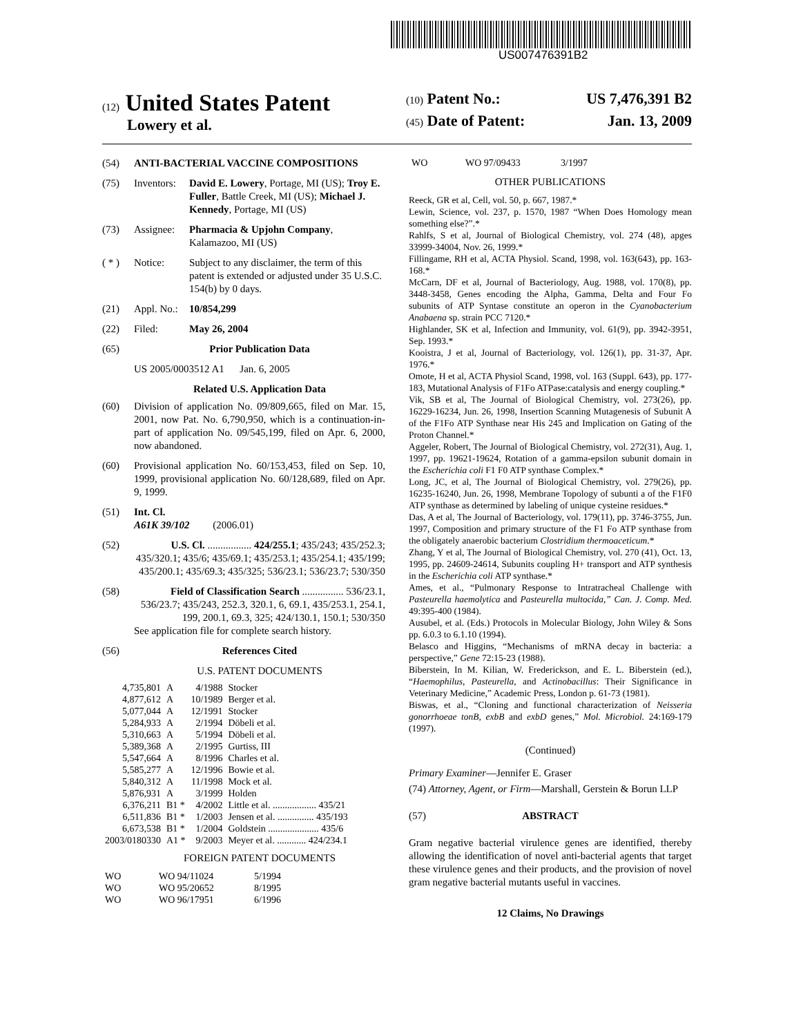US007476391B2
(12) United States Patent
Lowery et al.
(10) Patent No.: US 7,476,391 B2
(45) Date of Patent: Jan. 13, 2009
(54) ANTI-BACTERIAL VACCINE COMPOSITIONS
(75) Inventors: David E. Lowery, Portage, MI (US); Troy E. Fuller, Battle Creek, MI (US); Michael J. Kennedy, Portage, MI (US)
(73) Assignee: Pharmacia & Upjohn Company, Kalamazoo, MI (US)
( * ) Notice: Subject to any disclaimer, the term of this patent is extended or adjusted under 35 U.S.C. 154(b) by 0 days.
(21) Appl. No.: 10/854,299
(22) Filed: May 26, 2004
(65) Prior Publication Data
US 2005/0003512 A1 Jan. 6, 2005
Related U.S. Application Data
(60) Division of application No. 09/809,665, filed on Mar. 15, 2001, now Pat. No. 6,790,950, which is a continuation-in-part of application No. 09/545,199, filed on Apr. 6, 2000, now abandoned.
(60) Provisional application No. 60/153,453, filed on Sep. 10, 1999, provisional application No. 60/128,689, filed on Apr. 9, 1999.
(51) Int. Cl.
A61K 39/102 (2006.01)
(52) U.S. Cl. ................. 424/255.1; 435/243; 435/252.3; 435/320.1; 435/6; 435/69.1; 435/253.1; 435/254.1; 435/199; 435/200.1; 435/69.3; 435/325; 536/23.1; 536/23.7; 530/350
(58) Field of Classification Search ................ 536/23.1, 536/23.7; 435/243, 252.3, 320.1, 6, 69.1, 435/253.1, 254.1, 199, 200.1, 69.3, 325; 424/130.1, 150.1; 530/350
See application file for complete search history.
(56) References Cited
U.S. PATENT DOCUMENTS
| 4,735,801 | A | 4/1988 | Stocker |
| 4,877,612 | A | 10/1989 | Berger et al. |
| 5,077,044 | A | 12/1991 | Stocker |
| 5,284,933 | A | 2/1994 | Döbeli et al. |
| 5,310,663 | A | 5/1994 | Döbeli et al. |
| 5,389,368 | A | 2/1995 | Gurtiss, III |
| 5,547,664 | A | 8/1996 | Charles et al. |
| 5,585,277 | A | 12/1996 | Bowie et al. |
| 5,840,312 | A | 11/1998 | Mock et al. |
| 5,876,931 | A | 3/1999 | Holden |
| 6,376,211 | B1 * | 4/2002 | Little et al. .................. 435/21 |
| 6,511,836 | B1 * | 1/2003 | Jensen et al. ............... 435/193 |
| 6,673,538 | B1 * | 1/2004 | Goldstein ..................... 435/6 |
| 2003/0180330 | A1 * | 9/2003 | Meyer et al. ............ 424/234.1 |
FOREIGN PATENT DOCUMENTS
| WO | WO 94/11024 | 5/1994 |
| WO | WO 95/20652 | 8/1995 |
| WO | WO 96/17951 | 6/1996 |
| WO | WO 97/09433 | 3/1997 |
OTHER PUBLICATIONS
Reeck, GR et al, Cell, vol. 50, p. 667, 1987.*
Lewin, Science, vol. 237, p. 1570, 1987 “When Does Homology mean something else?”.*
Rahlfs, S et al, Journal of Biological Chemistry, vol. 274 (48), apges 33999-34004, Nov. 26, 1999.*
Fillingame, RH et al, ACTA Physiol. Scand, 1998, vol. 163(643), pp. 163-168.*
McCarn, DF et al, Journal of Bacteriology, Aug. 1988, vol. 170(8), pp. 3448-3458, Genes encoding the Alpha, Gamma, Delta and Four Fo subunits of ATP Syntase constitute an operon in the Cyanobacterium Anabaena sp. strain PCC 7120.*
Highlander, SK et al, Infection and Immunity, vol. 61(9), pp. 3942-3951, Sep. 1993.*
Kooistra, J et al, Journal of Bacteriology, vol. 126(1), pp. 31-37, Apr. 1976.*
Omote, H et al, ACTA Physiol Scand, 1998, vol. 163 (Suppl. 643), pp. 177-183, Mutational Analysis of F1Fo ATPase:catalysis and energy coupling.*
Vik, SB et al, The Journal of Biological Chemistry, vol. 273(26), pp. 16229-16234, Jun. 26, 1998, Insertion Scanning Mutagenesis of Subunit A of the F1Fo ATP Synthase near His 245 and Implication on Gating of the Proton Channel.*
Aggeler, Robert, The Journal of Biological Chemistry, vol. 272(31), Aug. 1, 1997, pp. 19621-19624, Rotation of a gamma-epsilon subunit domain in the Escherichia coli F1 F0 ATP synthase Complex.*
Long, JC, et al, The Journal of Biological Chemistry, vol. 279(26), pp. 16235-16240, Jun. 26, 1998, Membrane Topology of subunti a of the F1F0 ATP synthase as determined by labeling of unique cysteine residues.*
Das, A et al, The Journal of Bacteriology, vol. 179(11), pp. 3746-3755, Jun. 1997, Composition and primary structure of the F1 Fo ATP synthase from the obligately anaerobic bacterium Clostridium thermoaceticum.*
Zhang, Y et al, The Journal of Biological Chemistry, vol. 270 (41), Oct. 13, 1995, pp. 24609-24614, Subunits coupling H+ transport and ATP synthesis in the Escherichia coli ATP synthase.*
Ames, et al., “Pulmonary Response to Intratracheal Challenge with Pasteurella haemolytica and Pasteurella multocida,” Can. J. Comp. Med. 49:395-400 (1984).
Ausubel, et al. (Eds.) Protocols in Molecular Biology, John Wiley & Sons pp. 6.0.3 to 6.1.10 (1994).
Belasco and Higgins, “Mechanisms of mRNA decay in bacteria: a perspective,” Gene 72:15-23 (1988).
Biberstein, In M. Kilian, W. Frederickson, and E. L. Biberstein (ed.), “Haemophilus, Pasteurella, and Actinobacillus: Their Significance in Veterinary Medicine,” Academic Press, London p. 61-73 (1981).
Biswas, et al., “Cloning and functional characterization of Neisseria gonorrhoeae tonB, exbB and exbD genes,” Mol. Microbiol. 24:169-179 (1997).
(Continued)
Primary Examiner—Jennifer E. Graser
(74) Attorney, Agent, or Firm—Marshall, Gerstein & Borun LLP
(57) ABSTRACT
Gram negative bacterial virulence genes are identified, thereby allowing the identification of novel anti-bacterial agents that target these virulence genes and their products, and the provision of novel gram negative bacterial mutants useful in vaccines.
12 Claims, No Drawings